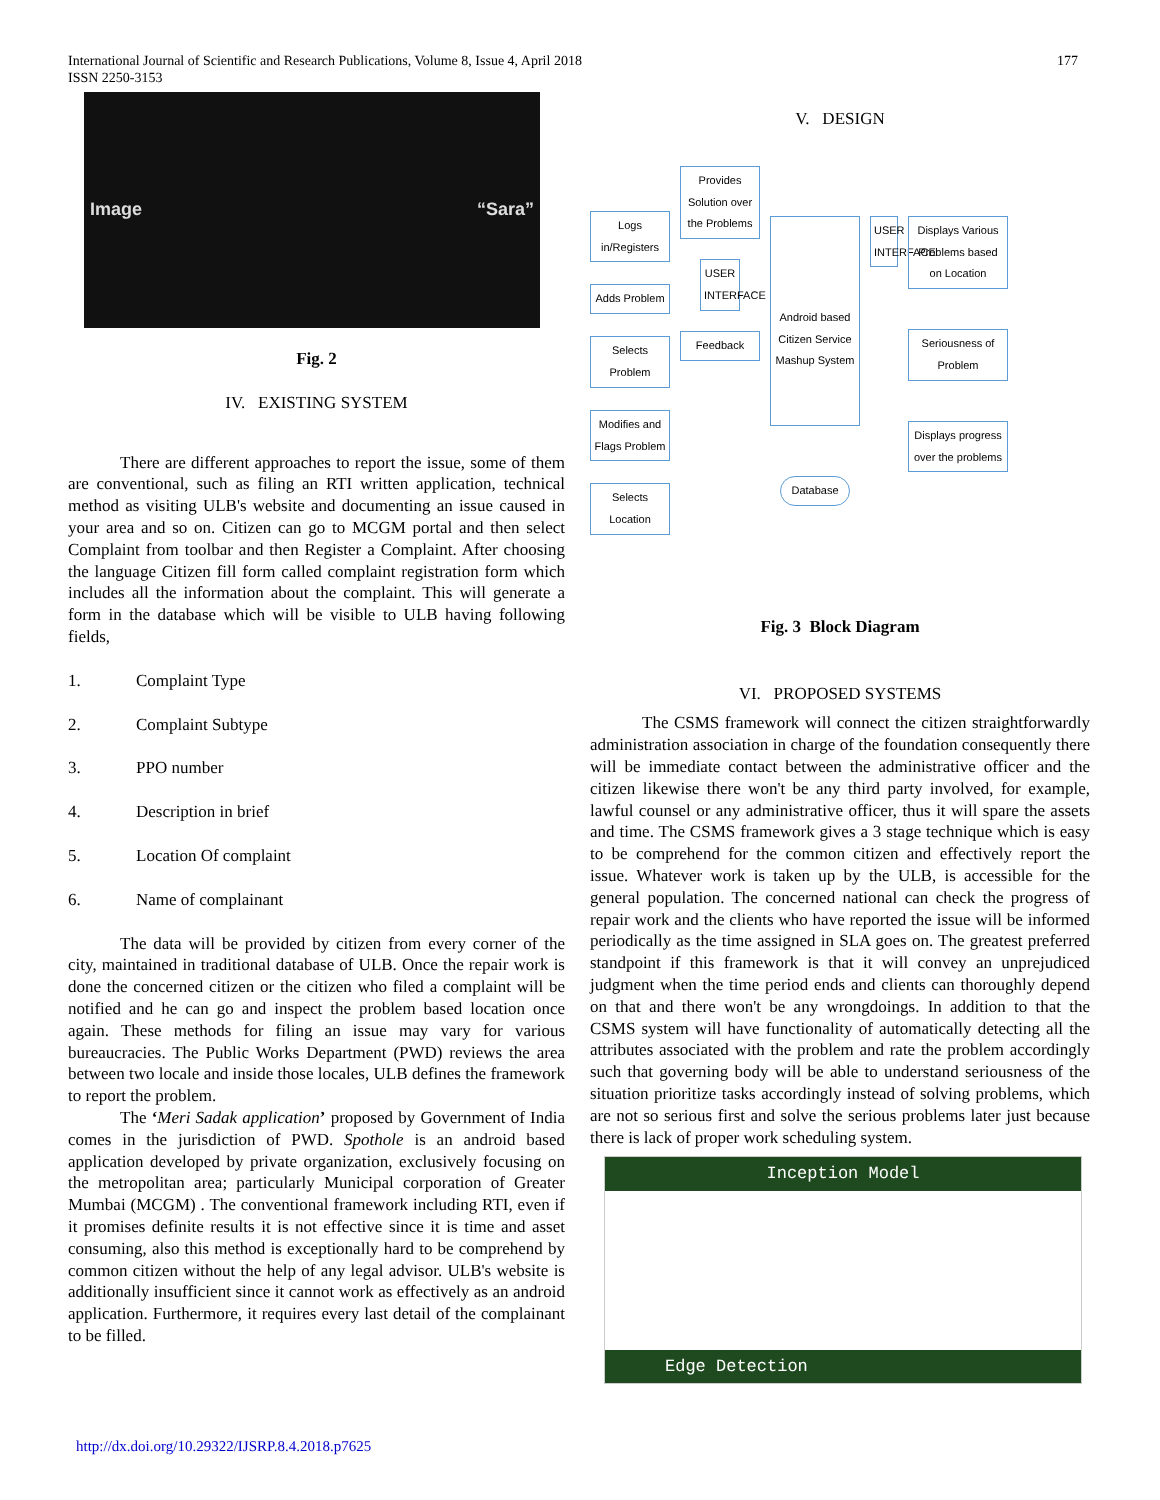International Journal of Scientific and Research Publications, Volume 8, Issue 4, April 2018
ISSN 2250-3153
177
Image “Sara”
Fig. 2
IV. EXISTING SYSTEM
There are different approaches to report the issue, some of them are conventional, such as filing an RTI written application, technical method as visiting ULB's website and documenting an issue caused in your area and so on. Citizen can go to MCGM portal and then select Complaint from toolbar and then Register a Complaint. After choosing the language Citizen fill form called complaint registration form which includes all the information about the complaint. This will generate a form in the database which will be visible to ULB having following fields,
1. Complaint Type
2. Complaint Subtype
3. PPO number
4. Description in brief
5. Location Of complaint
6. Name of complainant
The data will be provided by citizen from every corner of the city, maintained in traditional database of ULB. Once the repair work is done the concerned citizen or the citizen who filed a complaint will be notified and he can go and inspect the problem based location once again. These methods for filing an issue may vary for various bureaucracies. The Public Works Department (PWD) reviews the area between two locale and inside those locales, ULB defines the framework to report the problem.
The ‘Meri Sadak application’ proposed by Government of India comes in the jurisdiction of PWD. Spothole is an android based application developed by private organization, exclusively focusing on the metropolitan area; particularly Municipal corporation of Greater Mumbai (MCGM) . The conventional framework including RTI, even if it promises definite results it is not effective since it is time and asset consuming, also this method is exceptionally hard to be comprehend by common citizen without the help of any legal advisor. ULB's website is additionally insufficient since it cannot work as effectively as an android application. Furthermore, it requires every last detail of the complainant to be filled.
V. DESIGN
Logs in/Registers
Adds Problem
Selects Problem
Modifies and Flags Problem
Selects Location
Provides Solution over the Problems
USER INTERFACE
Feedback
Android based Citizen Service Mashup System
Database
USER INTERFACE
Displays Various Problems based on Location
Seriousness of Problem
Displays progress over the problems
Fig. 3 Block Diagram
VI. PROPOSED SYSTEMS
The CSMS framework will connect the citizen straightforwardly administration association in charge of the foundation consequently there will be immediate contact between the administrative officer and the citizen likewise there won't be any third party involved, for example, lawful counsel or any administrative officer, thus it will spare the assets and time. The CSMS framework gives a 3 stage technique which is easy to be comprehend for the common citizen and effectively report the issue. Whatever work is taken up by the ULB, is accessible for the general population. The concerned national can check the progress of repair work and the clients who have reported the issue will be informed periodically as the time assigned in SLA goes on. The greatest preferred standpoint if this framework is that it will convey an unprejudiced judgment when the time period ends and clients can thoroughly depend on that and there won't be any wrongdoings. In addition to that the CSMS system will have functionality of automatically detecting all the attributes associated with the problem and rate the problem accordingly such that governing body will be able to understand seriousness of the situation prioritize tasks accordingly instead of solving problems, which are not so serious first and solve the serious problems later just because there is lack of proper work scheduling system.
Inception Model
Edge Detection
http://dx.doi.org/10.29322/IJSRP.8.4.2018.p7625